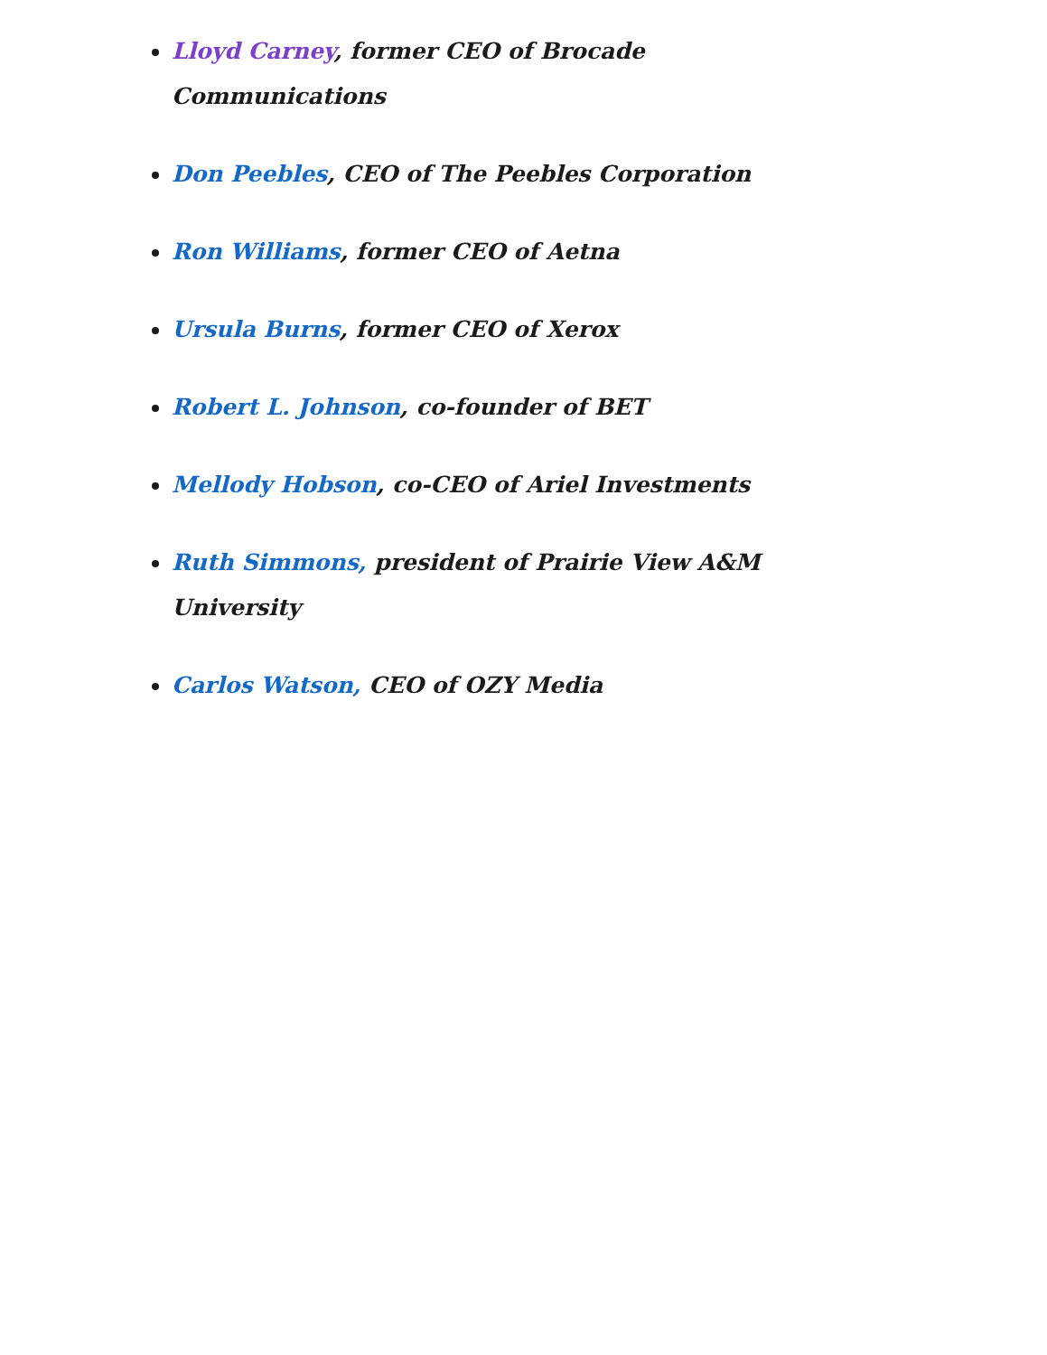Lloyd Carney, former CEO of Brocade Communications
Don Peebles, CEO of The Peebles Corporation
Ron Williams, former CEO of Aetna
Ursula Burns, former CEO of Xerox
Robert L. Johnson, co-founder of BET
Mellody Hobson, co-CEO of Ariel Investments
Ruth Simmons, president of Prairie View A&M University
Carlos Watson, CEO of OZY Media